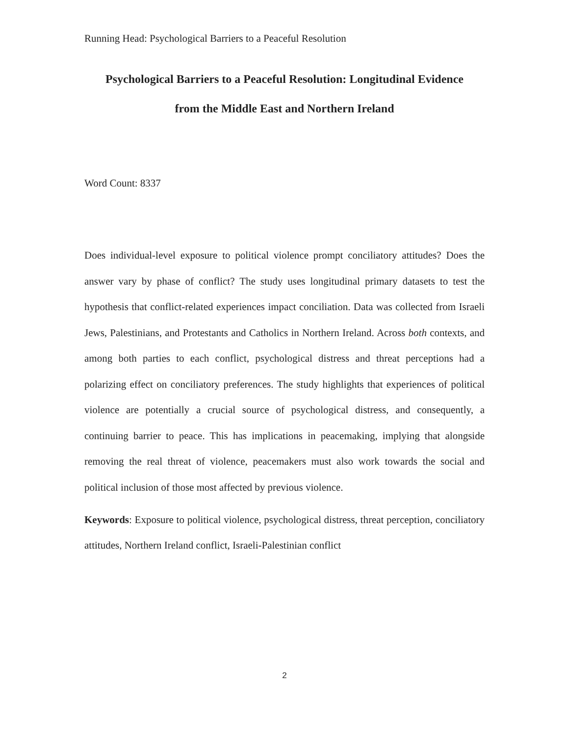Running Head: Psychological Barriers to a Peaceful Resolution
Psychological Barriers to a Peaceful Resolution: Longitudinal Evidence
from the Middle East and Northern Ireland
Word Count: 8337
Does individual-level exposure to political violence prompt conciliatory attitudes? Does the answer vary by phase of conflict? The study uses longitudinal primary datasets to test the hypothesis that conflict-related experiences impact conciliation. Data was collected from Israeli Jews, Palestinians, and Protestants and Catholics in Northern Ireland. Across both contexts, and among both parties to each conflict, psychological distress and threat perceptions had a polarizing effect on conciliatory preferences. The study highlights that experiences of political violence are potentially a crucial source of psychological distress, and consequently, a continuing barrier to peace. This has implications in peacemaking, implying that alongside removing the real threat of violence, peacemakers must also work towards the social and political inclusion of those most affected by previous violence.
Keywords: Exposure to political violence, psychological distress, threat perception, conciliatory attitudes, Northern Ireland conflict, Israeli-Palestinian conflict
2